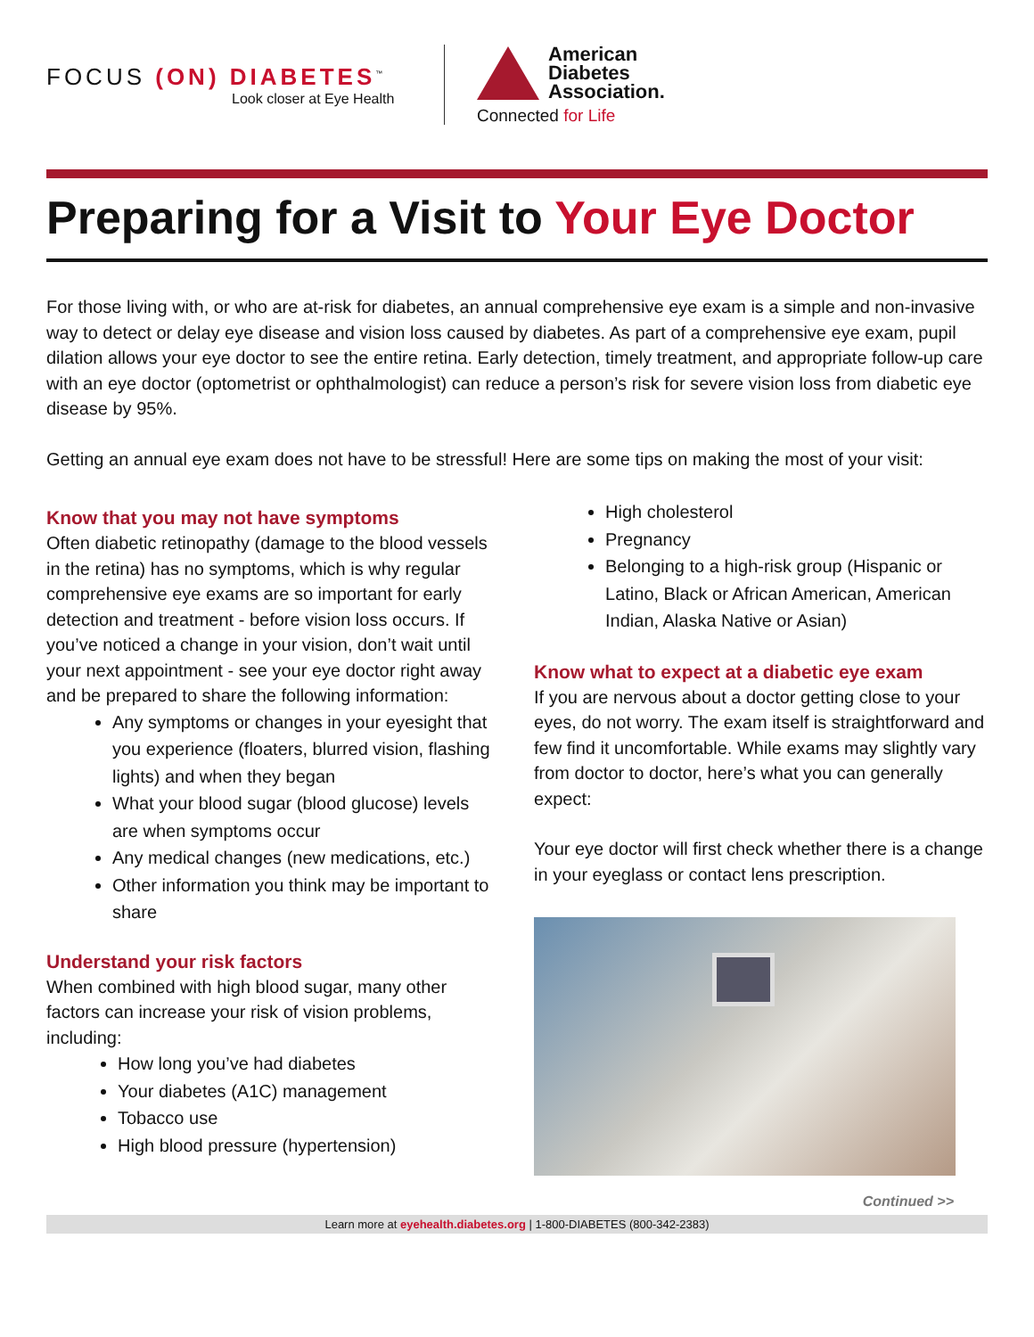FOCUS (ON) DIABETES<sup>™</sup>
Look closer at Eye Health
American
Diabetes
Association.
Connected for Life
Preparing for a Visit to Your Eye Doctor
For those living with, or who are at-risk for diabetes, an annual comprehensive eye exam is a simple and non-invasive way to detect or delay eye disease and vision loss caused by diabetes. As part of a comprehensive eye exam, pupil dilation allows your eye doctor to see the entire retina. Early detection, timely treatment, and appropriate follow-up care with an eye doctor (optometrist or ophthalmologist) can reduce a person’s risk for severe vision loss from diabetic eye disease by 95%.
Getting an annual eye exam does not have to be stressful! Here are some tips on making the most of your visit:
Know that you may not have symptoms
Often diabetic retinopathy (damage to the blood vessels in the retina) has no symptoms, which is why regular comprehensive eye exams are so important for early detection and treatment - before vision loss occurs. If you’ve noticed a change in your vision, don’t wait until your next appointment - see your eye doctor right away and be prepared to share the following information:
Any symptoms or changes in your eyesight that you experience (floaters, blurred vision, flashing lights) and when they began
What your blood sugar (blood glucose) levels are when symptoms occur
Any medical changes (new medications, etc.)
Other information you think may be important to share
Understand your risk factors
When combined with high blood sugar, many other factors can increase your risk of vision problems, including:
How long you’ve had diabetes
Your diabetes (A1C) management
Tobacco use
High blood pressure (hypertension)
High cholesterol
Pregnancy
Belonging to a high-risk group (Hispanic or Latino, Black or African American, American Indian, Alaska Native or Asian)
Know what to expect at a diabetic eye exam
If you are nervous about a doctor getting close to your eyes, do not worry. The exam itself is straightforward and few find it uncomfortable. While exams may slightly vary from doctor to doctor, here’s what you can generally expect:
Your eye doctor will first check whether there is a change in your eyeglass or contact lens prescription.
Continued >>
Learn more at eyehealth.diabetes.org | 1-800-DIABETES (800-342-2383)